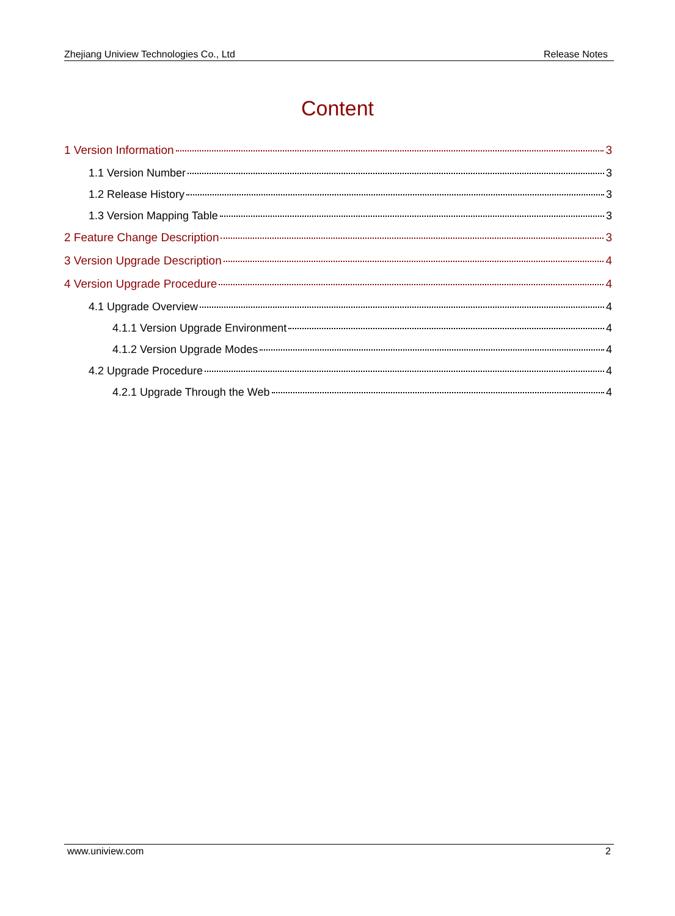Zhejiang Uniview Technologies Co., Ltd Release Notes
Content
1 Version Information 3
1.1 Version Number 3
1.2 Release History 3
1.3 Version Mapping Table 3
2 Feature Change Description 3
3 Version Upgrade Description 4
4 Version Upgrade Procedure 4
4.1 Upgrade Overview 4
4.1.1 Version Upgrade Environment 4
4.1.2 Version Upgrade Modes 4
4.2 Upgrade Procedure 4
4.2.1 Upgrade Through the Web 4
www.uniview.com 2